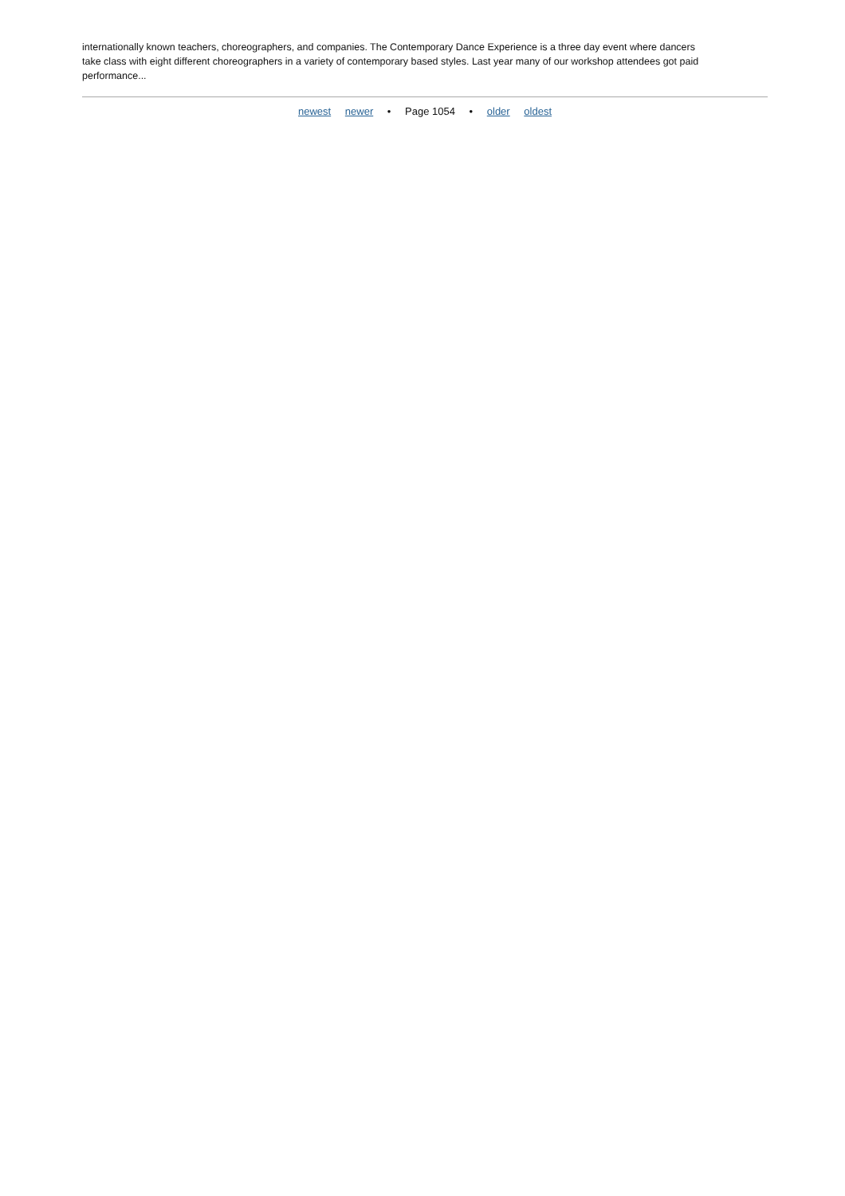internationally known teachers, choreographers, and companies. The Contemporary Dance Experience is a three day event where dancers take class with eight different choreographers in a variety of contemporary based styles. Last year many of our workshop attendees got paid performance...
newest newer • Page 1054 • older oldest